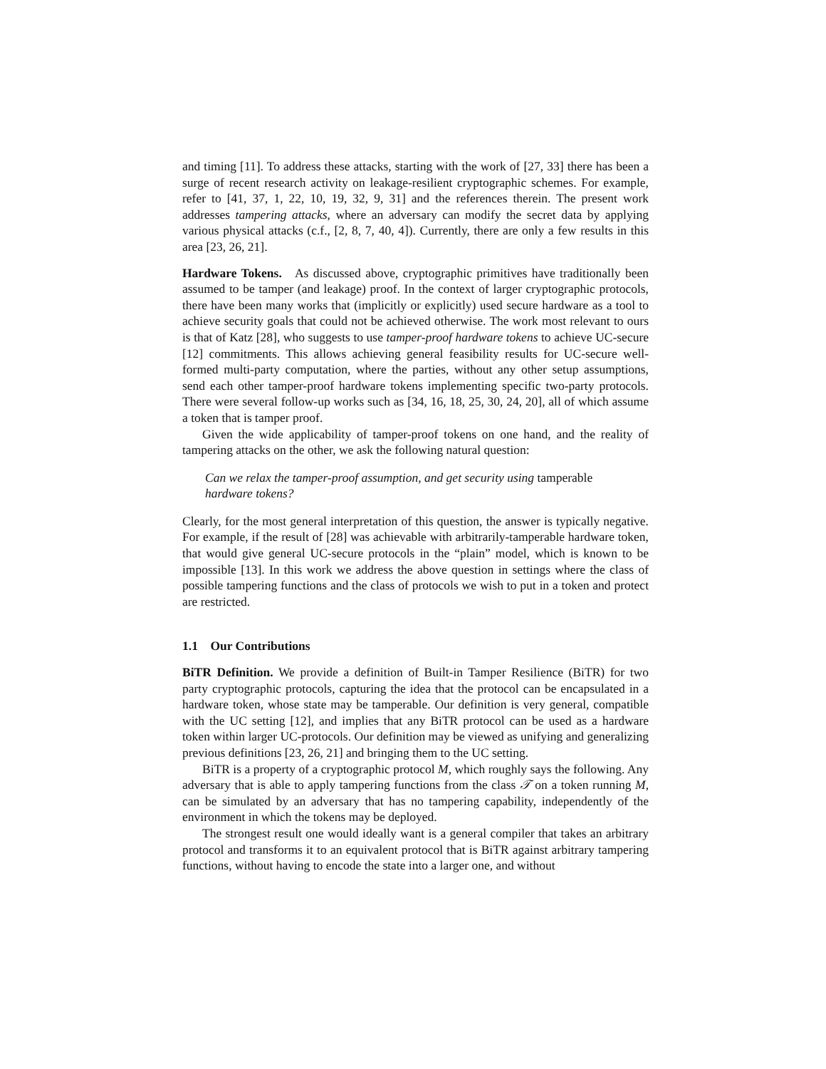and timing [11]. To address these attacks, starting with the work of [27, 33] there has been a surge of recent research activity on leakage-resilient cryptographic schemes. For example, refer to [41, 37, 1, 22, 10, 19, 32, 9, 31] and the references therein. The present work addresses tampering attacks, where an adversary can modify the secret data by applying various physical attacks (c.f., [2, 8, 7, 40, 4]). Currently, there are only a few results in this area [23, 26, 21].
Hardware Tokens. As discussed above, cryptographic primitives have traditionally been assumed to be tamper (and leakage) proof. In the context of larger cryptographic protocols, there have been many works that (implicitly or explicitly) used secure hardware as a tool to achieve security goals that could not be achieved otherwise. The work most relevant to ours is that of Katz [28], who suggests to use tamper-proof hardware tokens to achieve UC-secure [12] commitments. This allows achieving general feasibility results for UC-secure well-formed multi-party computation, where the parties, without any other setup assumptions, send each other tamper-proof hardware tokens implementing specific two-party protocols. There were several follow-up works such as [34, 16, 18, 25, 30, 24, 20], all of which assume a token that is tamper proof.
Given the wide applicability of tamper-proof tokens on one hand, and the reality of tampering attacks on the other, we ask the following natural question:
Can we relax the tamper-proof assumption, and get security using tamperable hardware tokens?
Clearly, for the most general interpretation of this question, the answer is typically negative. For example, if the result of [28] was achievable with arbitrarily-tamperable hardware token, that would give general UC-secure protocols in the “plain” model, which is known to be impossible [13]. In this work we address the above question in settings where the class of possible tampering functions and the class of protocols we wish to put in a token and protect are restricted.
1.1 Our Contributions
BiTR Definition. We provide a definition of Built-in Tamper Resilience (BiTR) for two party cryptographic protocols, capturing the idea that the protocol can be encapsulated in a hardware token, whose state may be tamperable. Our definition is very general, compatible with the UC setting [12], and implies that any BiTR protocol can be used as a hardware token within larger UC-protocols. Our definition may be viewed as unifying and generalizing previous definitions [23, 26, 21] and bringing them to the UC setting.
BiTR is a property of a cryptographic protocol M, which roughly says the following. Any adversary that is able to apply tampering functions from the class 𝒯 on a token running M, can be simulated by an adversary that has no tampering capability, independently of the environment in which the tokens may be deployed.
The strongest result one would ideally want is a general compiler that takes an arbitrary protocol and transforms it to an equivalent protocol that is BiTR against arbitrary tampering functions, without having to encode the state into a larger one, and without